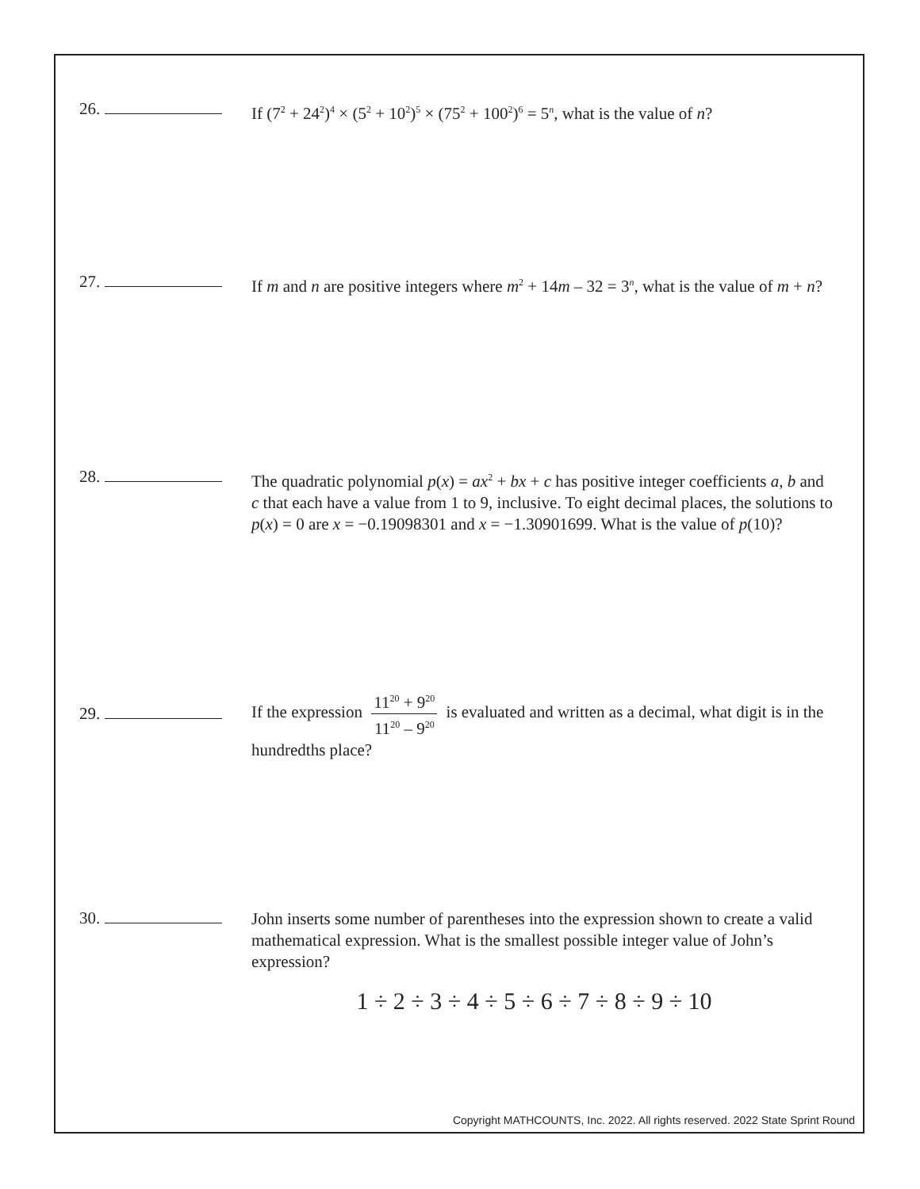26.
If (7<sup>2</sup> + 24<sup>2</sup>)<sup>4</sup> × (5<sup>2</sup> + 10<sup>2</sup>)<sup>5</sup> × (75<sup>2</sup> + 100<sup>2</sup>)<sup>6</sup> = 5<sup>n</sup>, what is the value of n?
27.
If m and n are positive integers where m<sup>2</sup> + 14m – 32 = 3<sup>n</sup>, what is the value of m + n?
28.
The quadratic polynomial p(x) = ax<sup>2</sup> + bx + c has positive integer coefficients a, b and c that each have a value from 1 to 9, inclusive. To eight decimal places, the solutions to p(x) = 0 are x = −0.19098301 and x = −1.30901699. What is the value of p(10)?
29.
If the expression 11<sup>20</sup> + 9<sup>20</sup> 11<sup>20</sup> – 9<sup>20</sup> is evaluated and written as a decimal, what digit is in the hundredths place?
30.
John inserts some number of parentheses into the expression shown to create a valid mathematical expression. What is the smallest possible integer value of John’s expression?
1 ÷ 2 ÷ 3 ÷ 4 ÷ 5 ÷ 6 ÷ 7 ÷ 8 ÷ 9 ÷ 10
Copyright MATHCOUNTS, Inc. 2022. All rights reserved. 2022 State Sprint Round